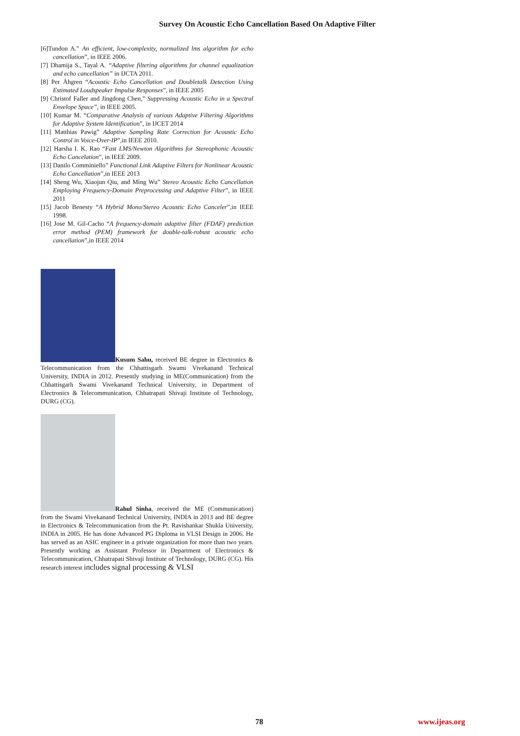Survey On Acoustic Echo Cancellation Based On Adaptive Filter
[6]Tundon A.” An efficient, low-complexity, normalized lms algorithm for echo cancellation”, in IEEE 2006.
[7] Dhamija S., Tayal A. “Adaptive filtering algorithms for channel equalization and echo cancellation” in IJCTA 2011.
[8] Per Åhgren “Acoustic Echo Cancellation and Doubletalk Detection Using Estimated Loudspeaker Impulse Responses”, in IEEE 2005
[9] Christof Faller and Jingdong Chen,” Suppressing Acoustic Echo in a Spectral Envelope Space”, in IEEE 2005.
[10] Kumar M. “Comparative Analysis of various Adaptive Filtering Algorithms for Adaptive System Identification”, in IJCET 2014
[11] Matthias Pawig” Adaptive Sampling Rate Correction for Acoustic Echo Control in Voice-Over-IP”,in IEEE 2010.
[12] Harsha I. K. Rao “Fast LMS/Newton Algorithms for Stereophonic Acoustic Echo Cancelation”, in IEEE 2009.
[13] Danilo Comminiello” Functional Link Adaptive Filters for Nonlinear Acoustic Echo Cancellation”,in IEEE 2013
[14] Sheng Wu, Xiaojun Qiu, and Ming Wu” Stereo Acoustic Echo Cancellation Employing Frequency-Domain Preprocessing and Adaptive Filter”, in IEEE 2011
[15] Jacob Benesty “A Hybrid Mono/Stereo Acoustic Echo Canceler”,in IEEE 1998.
[16] Jose M. Gil-Cacho “A frequency-domain adaptive filter (FDAF) prediction error method (PEM) framework for double-talk-robust acoustic echo cancellation”,in IEEE 2014
Kusum Sahu, received BE degree in Electronics & Telecommunication from the Chhattisgarh Swami Vivekanand Technical University, INDIA in 2012. Presently studying in ME(Communication) from the Chhattisgarh Swami Vivekanand Technical University, in Department of Electronics & Telecommunication, Chhatrapati Shivaji Institute of Technology, DURG (CG).
Rahul Sinha, received the ME (Communication) from the Swami Vivekanand Technical University, INDIA in 2013 and BE degree in Electronics & Telecommunication from the Pt. Ravishankar Shukla University, INDIA in 2005. He has done Advanced PG Diploma in VLSI Design in 2006. He has served as an ASIC engineer in a private organization for more than two years. Presently working as Assistant Professor in Department of Electronics & Telecommunication, Chhatrapati Shivaji Institute of Technology, DURG (CG). His research interest includes signal processing & VLSI
78 www.ijeas.org